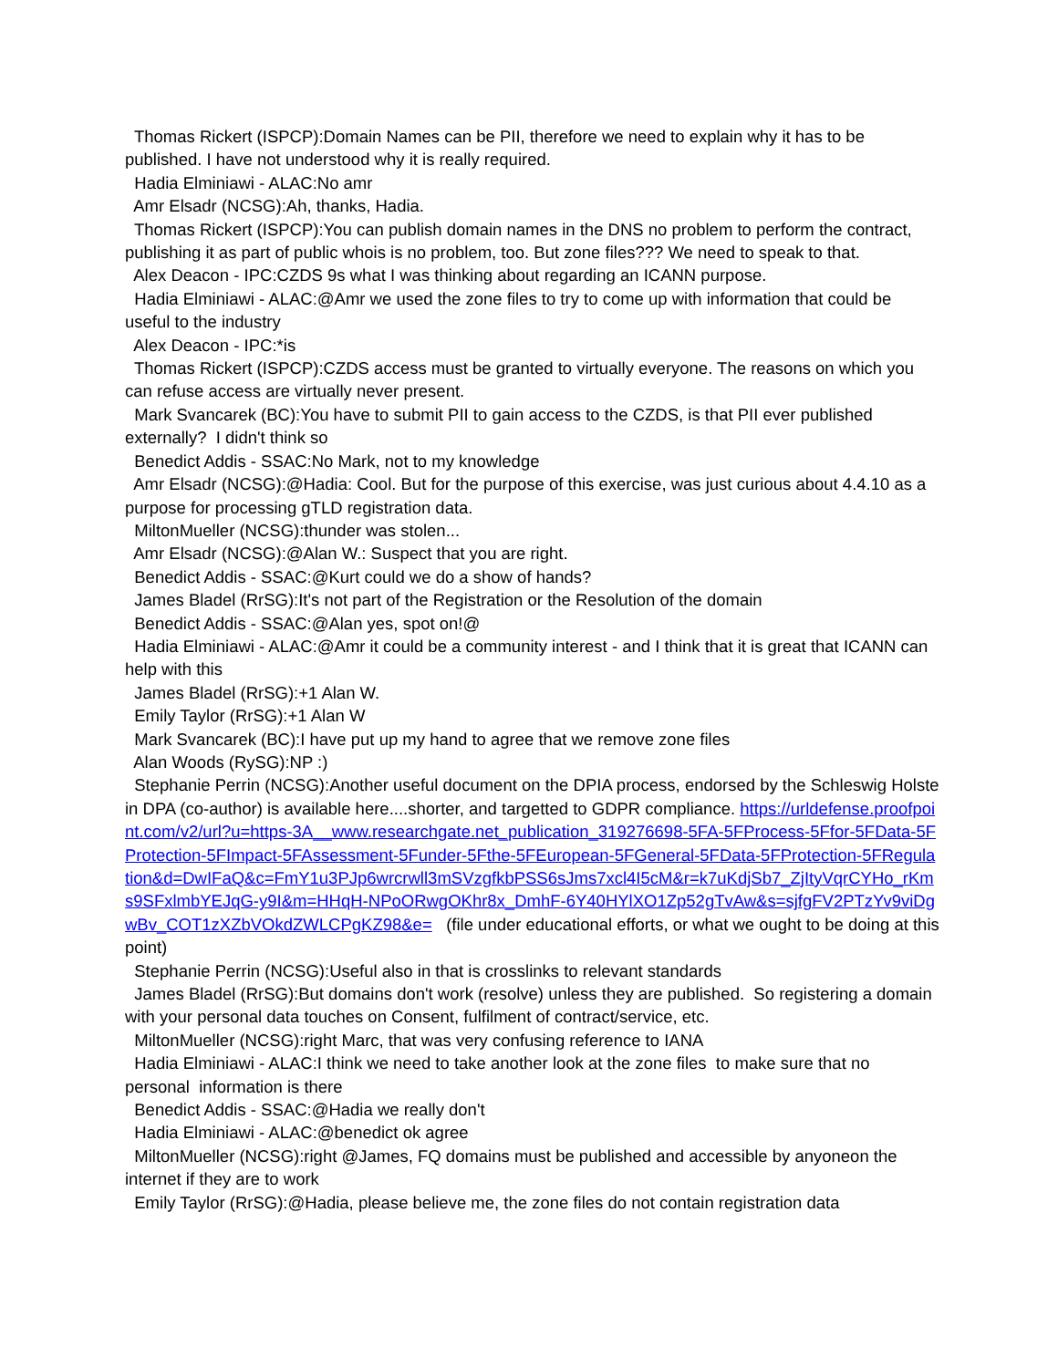Thomas Rickert (ISPCP):Domain Names can be PII, therefore we need to explain why it has to be published. I have not understood why it is really required.
Hadia Elminiawi - ALAC:No amr
Amr Elsadr (NCSG):Ah, thanks, Hadia.
Thomas Rickert (ISPCP):You can publish domain names in the DNS no problem to perform the contract, publishing it as part of public whois is no problem, too. But zone files??? We need to speak to that.
Alex Deacon - IPC:CZDS 9s what I was thinking about regarding an ICANN purpose.
Hadia Elminiawi - ALAC:@Amr we used the zone files to try to come up with information that could be useful to the industry
Alex Deacon - IPC:*is
Thomas Rickert (ISPCP):CZDS access must be granted to virtually everyone. The reasons on which you can refuse access are virtually never present.
Mark Svancarek (BC):You have to submit PII to gain access to the CZDS, is that PII ever published externally? I didn't think so
Benedict Addis - SSAC:No Mark, not to my knowledge
Amr Elsadr (NCSG):@Hadia: Cool. But for the purpose of this exercise, was just curious about 4.4.10 as a purpose for processing gTLD registration data.
MiltonMueller (NCSG):thunder was stolen...
Amr Elsadr (NCSG):@Alan W.: Suspect that you are right.
Benedict Addis - SSAC:@Kurt could we do a show of hands?
James Bladel (RrSG):It's not part of the Registration or the Resolution of the domain
Benedict Addis - SSAC:@Alan yes, spot on!@
Hadia Elminiawi - ALAC:@Amr it could be a community interest - and I think that it is great that ICANN can help with this
James Bladel (RrSG):+1 Alan W.
Emily Taylor (RrSG):+1 Alan W
Mark Svancarek (BC):I have put up my hand to agree that we remove zone files
Alan Woods (RySG):NP :)
Stephanie Perrin (NCSG):Another useful document on the DPIA process, endorsed by the Schleswig Holstein DPA (co-author) is available here....shorter, and targetted to GDPR compliance. https://urldefense.proofpoint.com/v2/url?u=https-3A__www.researchgate.net_publication_319276698-5FA-5FProcess-5Ffor-5FData-5FProtection-5FImpact-5FAssessment-5Funder-5Fthe-5FEuropean-5FGeneral-5FData-5FProtection-5FRegulation&d=DwIFaQ&c=FmY1u3PJp6wrcrwll3mSVzgfkbPSS6sJms7xcl4I5cM&r=k7uKdjSb7_ZjItyVqrCYHo_rKms9SFxlmbYEJqG-y9I&m=HHqH-NPoORwgOKhr8x_DmhF-6Y40HYlXO1Zp52gTvAw&s=sjfgFV2PTzYv9viDgwBv_COT1zXZbVOkdZWLCPgKZ98&e= (file under educational efforts, or what we ought to be doing at this point)
Stephanie Perrin (NCSG):Useful also in that is crosslinks to relevant standards
James Bladel (RrSG):But domains don't work (resolve) unless they are published. So registering a domain with your personal data touches on Consent, fulfilment of contract/service, etc.
MiltonMueller (NCSG):right Marc, that was very confusing reference to IANA
Hadia Elminiawi - ALAC:I think we need to take another look at the zone files to make sure that no personal information is there
Benedict Addis - SSAC:@Hadia we really don't
Hadia Elminiawi - ALAC:@benedict ok agree
MiltonMueller (NCSG):right @James, FQ domains must be published and accessible by anyoneon the internet if they are to work
Emily Taylor (RrSG):@Hadia, please believe me, the zone files do not contain registration data